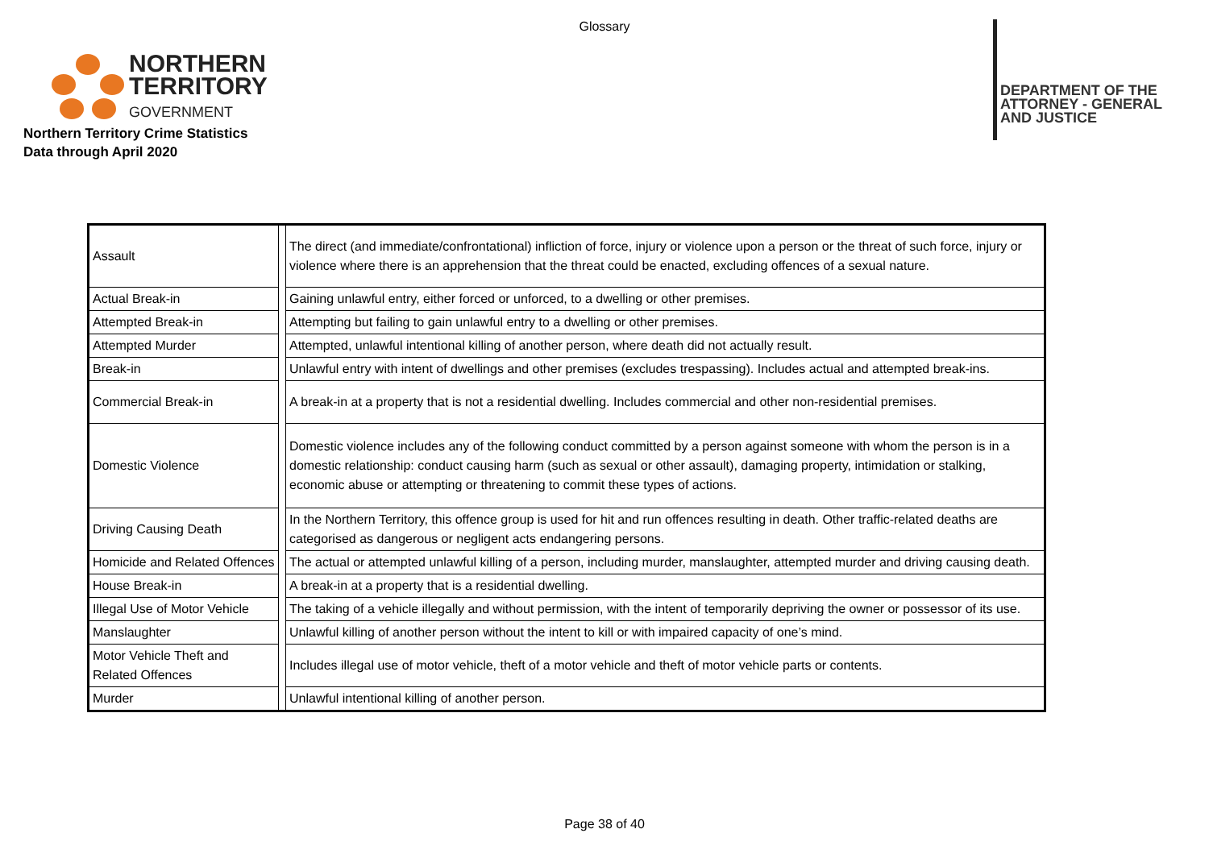Glossary
NORTHERN
TERRITORY
GOVERNMENT
DEPARTMENT OF THE
ATTORNEY - GENERAL
AND JUSTICE
Northern Territory Crime Statistics
Data through April 2020
| Assault | | The direct (and immediate/confrontational) infliction of force, injury or violence upon a person or the threat of such force, injury or violence where there is an apprehension that the threat could be enacted, excluding offences of a sexual nature. |
| Actual Break-in | | Gaining unlawful entry, either forced or unforced, to a dwelling or other premises. |
| Attempted Break-in | | Attempting but failing to gain unlawful entry to a dwelling or other premises. |
| Attempted Murder | | Attempted, unlawful intentional killing of another person, where death did not actually result. |
| Break-in | | Unlawful entry with intent of dwellings and other premises (excludes trespassing). Includes actual and attempted break-ins. |
| Commercial Break-in | | A break-in at a property that is not a residential dwelling. Includes commercial and other non-residential premises. |
| Domestic Violence | | Domestic violence includes any of the following conduct committed by a person against someone with whom the person is in a domestic relationship: conduct causing harm (such as sexual or other assault), damaging property, intimidation or stalking, economic abuse or attempting or threatening to commit these types of actions. |
| Driving Causing Death | | In the Northern Territory, this offence group is used for hit and run offences resulting in death. Other traffic-related deaths are categorised as dangerous or negligent acts endangering persons. |
| Homicide and Related Offences | | The actual or attempted unlawful killing of a person, including murder, manslaughter, attempted murder and driving causing death. |
| House Break-in | | A break-in at a property that is a residential dwelling. |
| Illegal Use of Motor Vehicle | | The taking of a vehicle illegally and without permission, with the intent of temporarily depriving the owner or possessor of its use. |
| Manslaughter | | Unlawful killing of another person without the intent to kill or with impaired capacity of one’s mind. |
| Motor Vehicle Theft and Related Offences | | Includes illegal use of motor vehicle, theft of a motor vehicle and theft of motor vehicle parts or contents. |
| Murder | | Unlawful intentional killing of another person. |
Page 38 of 40